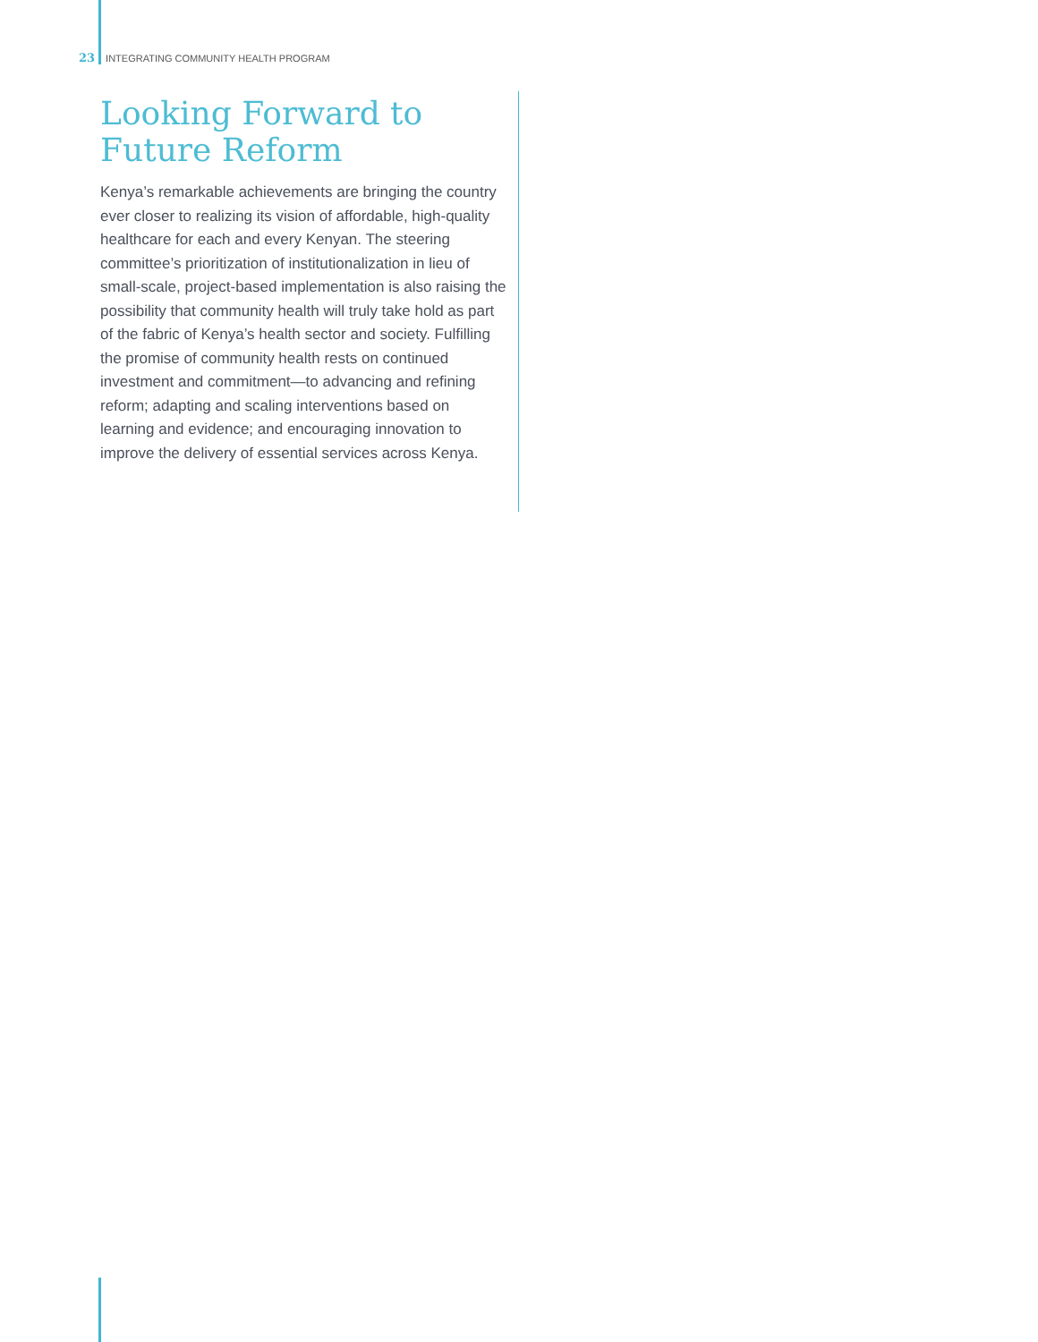23 INTEGRATING COMMUNITY HEALTH PROGRAM
Looking Forward to Future Reform
Kenya’s remarkable achievements are bringing the country ever closer to realizing its vision of affordable, high-quality healthcare for each and every Kenyan. The steering committee’s prioritization of institutionalization in lieu of small-scale, project-based implementation is also raising the possibility that community health will truly take hold as part of the fabric of Kenya’s health sector and society. Fulfilling the promise of community health rests on continued investment and commitment—to advancing and refining reform; adapting and scaling interventions based on learning and evidence; and encouraging innovation to improve the delivery of essential services across Kenya.